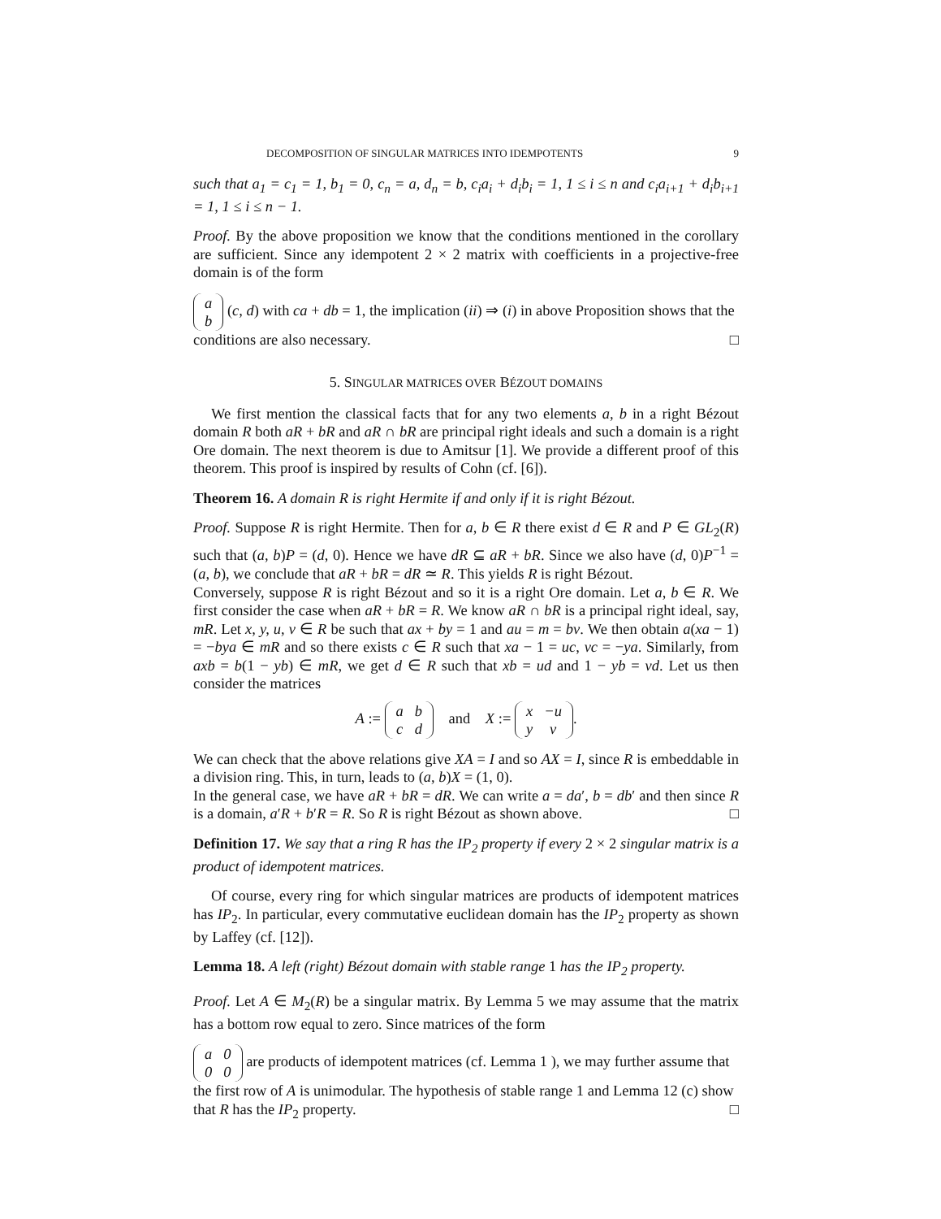DECOMPOSITION OF SINGULAR MATRICES INTO IDEMPOTENTS 9
such that a<sub>1</sub> = c<sub>1</sub> = 1, b<sub>1</sub> = 0, c<sub>n</sub> = a, d<sub>n</sub> = b, c<sub>i</sub>a<sub>i</sub> + d<sub>i</sub>b<sub>i</sub> = 1, 1 ≤ i ≤ n and c<sub>i</sub>a<sub>i+1</sub> + d<sub>i</sub>b<sub>i+1</sub> = 1, 1 ≤ i ≤ n − 1.
Proof. By the above proposition we know that the conditions mentioned in the corollary are sufficient. Since any idempotent 2 × 2 matrix with coefficients in a projective-free domain is of the form
| a |
| b |
(c, d) with ca + db = 1, the implication (ii) ⇒ (i) in above Proposition shows that the conditions are also necessary. □
5. SINGULAR MATRICES OVER BÉZOUT DOMAINS
We first mention the classical facts that for any two elements a, b in a right Bézout domain R both aR + bR and aR ∩ bR are principal right ideals and such a domain is a right Ore domain. The next theorem is due to Amitsur [1]. We provide a different proof of this theorem. This proof is inspired by results of Cohn (cf. [6]).
Theorem 16. A domain R is right Hermite if and only if it is right Bézout.
Proof. Suppose R is right Hermite. Then for a, b ∈ R there exist d ∈ R and P ∈ GL<sub>2</sub>(R) such that (a, b)P = (d, 0). Hence we have dR ⊆ aR + bR. Since we also have (d, 0)P<sup>−1</sup> = (a, b), we conclude that aR + bR = dR ≃ R. This yields R is right Bézout.
Conversely, suppose R is right Bézout and so it is a right Ore domain. Let a, b ∈ R. We first consider the case when aR + bR = R. We know aR ∩ bR is a principal right ideal, say, mR. Let x, y, u, v ∈ R be such that ax + by = 1 and au = m = bv. We then obtain a(xa − 1) = −bya ∈ mR and so there exists c ∈ R such that xa − 1 = uc, vc = −ya. Similarly, from axb = b(1 − yb) ∈ mR, we get d ∈ R such that xb = ud and 1 − yb = vd. Let us then consider the matrices
A :=
| a | b |
| c | d |
and X :=
| x | −u |
| y | v |
.
We can check that the above relations give XA = I and so AX = I, since R is embeddable in a division ring. This, in turn, leads to (a, b)X = (1, 0).
In the general case, we have aR + bR = dR. We can write a = da′, b = db′ and then since R is a domain, a′R + b′R = R. So R is right Bézout as shown above. □
Definition 17. We say that a ring R has the IP<sub>2</sub> property if every 2 × 2 singular matrix is a product of idempotent matrices.
Of course, every ring for which singular matrices are products of idempotent matrices has IP<sub>2</sub>. In particular, every commutative euclidean domain has the IP<sub>2</sub> property as shown by Laffey (cf. [12]).
Lemma 18. A left (right) Bézout domain with stable range 1 has the IP<sub>2</sub> property.
Proof. Let A ∈ M<sub>2</sub>(R) be a singular matrix. By Lemma 5 we may assume that the matrix has a bottom row equal to zero. Since matrices of the form
| a | 0 |
| 0 | 0 |
are products of idempotent matrices (cf. Lemma 1 ), we may further assume that the first row of A is unimodular. The hypothesis of stable range 1 and Lemma 12 (c) show that R has the IP<sub>2</sub> property. □